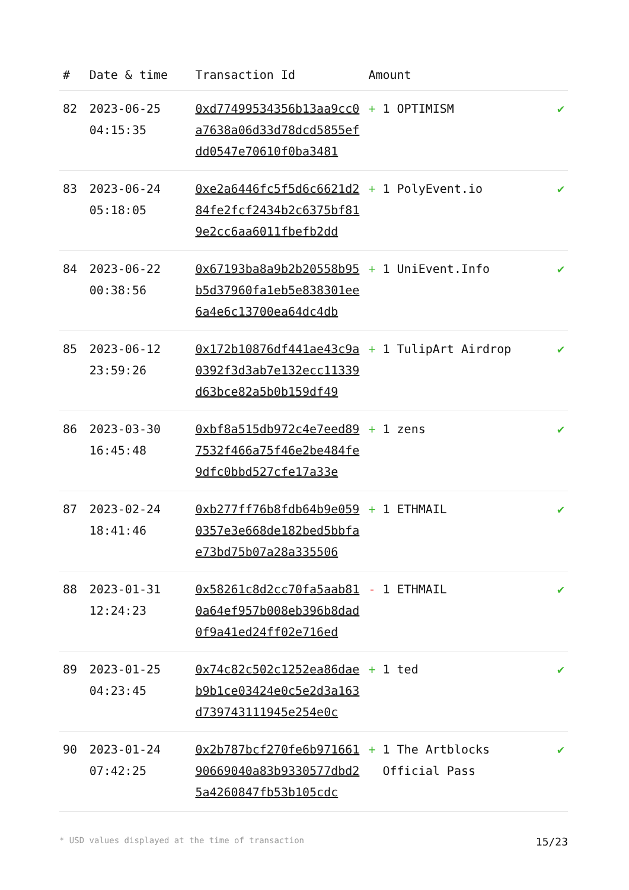| # | Date & time | Transaction Id | Amount | |
| --- | --- | --- | --- | --- |
| 82 | 2023-06-25 04:15:35 | 0xd77499534356b13aa9cc0a7638a06d33d78dcd5855efdd0547e70610f0ba3481 | + 1 OPTIMISM | ✔ |
| 83 | 2023-06-24 05:18:05 | 0xe2a6446fc5f5d6c6621d284fe2fcf2434b2c6375bf819e2cc6aa6011fbefb2dd | + 1 PolyEvent.io | ✔ |
| 84 | 2023-06-22 00:38:56 | 0x67193ba8a9b2b20558b95b5d37960fa1eb5e838301ee6a4e6c13700ea64dc4db | + 1 UniEvent.Info | ✔ |
| 85 | 2023-06-12 23:59:26 | 0x172b10876df441ae43c9a0392f3d3ab7e132ecc11339d63bce82a5b0b159df49 | + 1 TulipArt Airdrop | ✔ |
| 86 | 2023-03-30 16:45:48 | 0xbf8a515db972c4e7eed897532f466a75f46e2be484fe9dfc0bbd527cfe17a33e | + 1 zens | ✔ |
| 87 | 2023-02-24 18:41:46 | 0xb277ff76b8fdb64b9e0590357e3e668de182bed5bbfae73bd75b07a28a335506 | + 1 ETHMAIL | ✔ |
| 88 | 2023-01-31 12:24:23 | 0x58261c8d2cc70fa5aab810a64ef957b008eb396b8dad0f9a41ed24ff02e716ed | - 1 ETHMAIL | ✔ |
| 89 | 2023-01-25 04:23:45 | 0x74c82c502c1252ea86daeb9b1ce03424e0c5e2d3a163d739743111945e254e0c | + 1 ted | ✔ |
| 90 | 2023-01-24 07:42:25 | 0x2b787bcf270fe6b97166190669040a83b9330577dbd25a4260847fb53b105cdc | + 1 The Artblocks Official Pass | ✔ |
* USD values displayed at the time of transaction 15/23